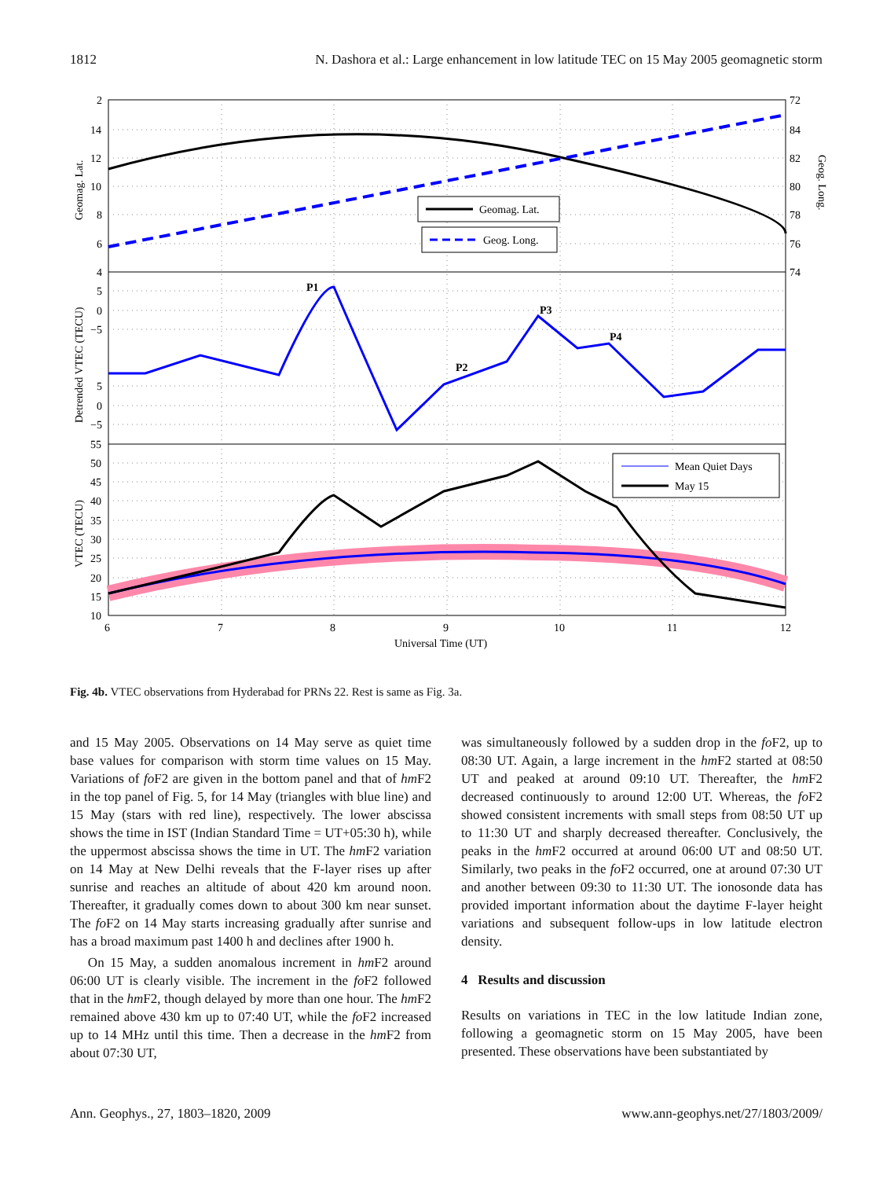1812 N. Dashora et al.: Large enhancement in low latitude TEC on 15 May 2005 geomagnetic storm
Geomag. Lat.
Geog. Long.
Mean Quiet Days
May 15
P1
P2
P3
P4
2
14
12
10
8
6
4
5
0
−5
5
0
−5
55
50
45
40
35
30
25
20
15
10
72
84
82
80
78
76
74
6
7
8
9
10
11
12
Universal Time (UT)
Geomag. Lat.
Detrended VTEC (TECU)
VTEC (TECU)
Geog. Long.
Fig. 4b. VTEC observations from Hyderabad for PRNs 22. Rest is same as Fig. 3a.
and 15 May 2005. Observations on 14 May serve as quiet time base values for comparison with storm time values on 15 May. Variations of fo F2 are given in the bottom panel and that of hm F2 in the top panel of Fig. 5, for 14 May (triangles with blue line) and 15 May (stars with red line), respectively. The lower abscissa shows the time in IST (Indian Standard Time = UT+05:30 h), while the uppermost abscissa shows the time in UT. The hm F2 variation on 14 May at New Delhi reveals that the F-layer rises up after sunrise and reaches an altitude of about 420 km around noon. Thereafter, it gradually comes down to about 300 km near sunset. The fo F2 on 14 May starts increasing gradually after sunrise and has a broad maximum past 1400 h and declines after 1900 h.
On 15 May, a sudden anomalous increment in hm F2 around 06:00 UT is clearly visible. The increment in the fo F2 followed that in the hm F2, though delayed by more than one hour. The hm F2 remained above 430 km up to 07:40 UT, while the fo F2 increased up to 14 MHz until this time. Then a decrease in the hm F2 from about 07:30 UT,
was simultaneously followed by a sudden drop in the fo F2, up to 08:30 UT. Again, a large increment in the hm F2 started at 08:50 UT and peaked at around 09:10 UT. Thereafter, the hm F2 decreased continuously to around 12:00 UT. Whereas, the fo F2 showed consistent increments with small steps from 08:50 UT up to 11:30 UT and sharply decreased thereafter. Conclusively, the peaks in the hm F2 occurred at around 06:00 UT and 08:50 UT. Similarly, two peaks in the fo F2 occurred, one at around 07:30 UT and another between 09:30 to 11:30 UT. The ionosonde data has provided important information about the daytime F-layer height variations and subsequent follow-ups in low latitude electron density.
4 Results and discussion
Results on variations in TEC in the low latitude Indian zone, following a geomagnetic storm on 15 May 2005, have been presented. These observations have been substantiated by
Ann. Geophys., 27, 1803–1820, 2009 www.ann-geophys.net/27/1803/2009/